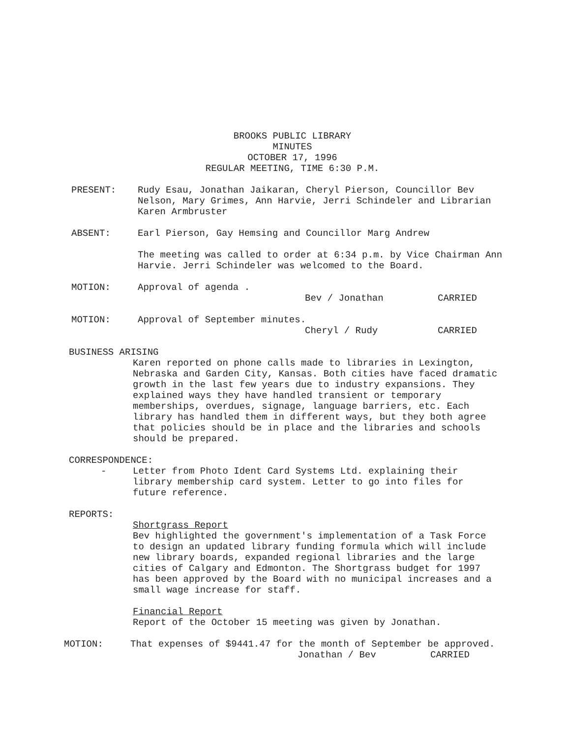BROOKS PUBLIC LIBRARY
MINUTES
OCTOBER 17, 1996
REGULAR MEETING, TIME 6:30 P.M.
PRESENT: Rudy Esau, Jonathan Jaikaran, Cheryl Pierson, Councillor Bev Nelson, Mary Grimes, Ann Harvie, Jerri Schindeler and Librarian Karen Armbruster
ABSENT: Earl Pierson, Gay Hemsing and Councillor Marg Andrew
The meeting was called to order at 6:34 p.m. by Vice Chairman Ann Harvie. Jerri Schindeler was welcomed to the Board.
MOTION: Approval of agenda .
Bev / Jonathan CARRIED
MOTION: Approval of September minutes.
Cheryl / Rudy CARRIED
BUSINESS ARISING
Karen reported on phone calls made to libraries in Lexington, Nebraska and Garden City, Kansas. Both cities have faced dramatic growth in the last few years due to industry expansions. They explained ways they have handled transient or temporary memberships, overdues, signage, language barriers, etc. Each library has handled them in different ways, but they both agree that policies should be in place and the libraries and schools should be prepared.
CORRESPONDENCE:
- Letter from Photo Ident Card Systems Ltd. explaining their library membership card system. Letter to go into files for future reference.
REPORTS:
Shortgrass Report
Bev highlighted the government's implementation of a Task Force to design an updated library funding formula which will include new library boards, expanded regional libraries and the large cities of Calgary and Edmonton. The Shortgrass budget for 1997 has been approved by the Board with no municipal increases and a small wage increase for staff.
Financial Report
Report of the October 15 meeting was given by Jonathan.
MOTION: That expenses of $9441.47 for the month of September be approved.
Jonathan / Bev CARRIED